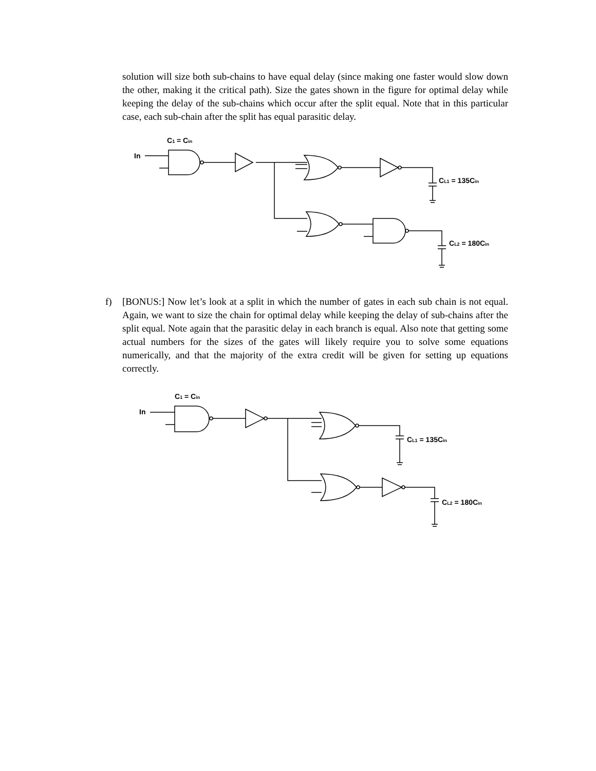solution will size both sub-chains to have equal delay (since making one faster would slow down the other, making it the critical path). Size the gates shown in the figure for optimal delay while keeping the delay of the sub-chains which occur after the split equal. Note that in this particular case, each sub-chain after the split has equal parasitic delay.
C1 = Cin
In
CL1 = 135Cin
CL2 = 180Cin
f) [BONUS:] Now let’s look at a split in which the number of gates in each sub chain is not equal. Again, we want to size the chain for optimal delay while keeping the delay of sub-chains after the split equal. Note again that the parasitic delay in each branch is equal. Also note that getting some actual numbers for the sizes of the gates will likely require you to solve some equations numerically, and that the majority of the extra credit will be given for setting up equations correctly.
C1 = Cin
In
CL1 = 135Cin
CL2 = 180Cin